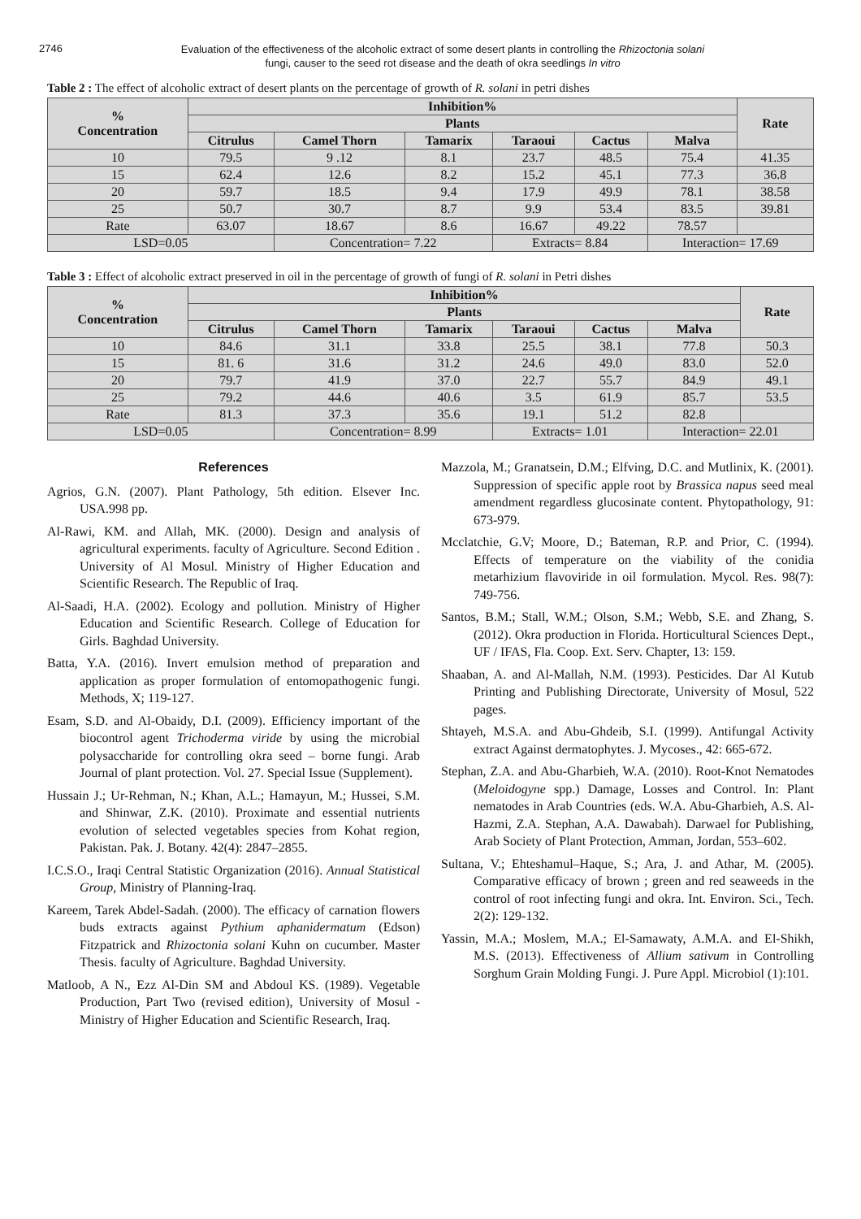2746
Evaluation of the effectiveness of the alcoholic extract of some desert plants in controlling the Rhizoctonia solani
fungi, causer to the seed rot disease and the death of okra seedlings In vitro
Table 2 : The effect of alcoholic extract of desert plants on the percentage of growth of R. solani in petri dishes
| % Concentration | Inhibition% | | | | | | Rate |
| --- | --- | --- | --- | --- | --- | --- | --- |
| | Plants | | | | | | |
| | Citrulus | Camel Thorn | Tamarix | Taraoui | Cactus | Malva | |
| 10 | 79.5 | 9 .12 | 8.1 | 23.7 | 48.5 | 75.4 | 41.35 |
| 15 | 62.4 | 12.6 | 8.2 | 15.2 | 45.1 | 77.3 | 36.8 |
| 20 | 59.7 | 18.5 | 9.4 | 17.9 | 49.9 | 78.1 | 38.58 |
| 25 | 50.7 | 30.7 | 8.7 | 9.9 | 53.4 | 83.5 | 39.81 |
| Rate | 63.07 | 18.67 | 8.6 | 16.67 | 49.22 | 78.57 | |
| LSD=0.05 | | Concentration= 7.22 | | Extracts= 8.84 | | Interaction= 17.69 | |
Table 3 : Effect of alcoholic extract preserved in oil in the percentage of growth of fungi of R. solani in Petri dishes
| % Concentration | Inhibition% | | | | | | Rate |
| --- | --- | --- | --- | --- | --- | --- | --- |
| | Plants | | | | | | |
| | Citrulus | Camel Thorn | Tamarix | Taraoui | Cactus | Malva | |
| 10 | 84.6 | 31.1 | 33.8 | 25.5 | 38.1 | 77.8 | 50.3 |
| 15 | 81. 6 | 31.6 | 31.2 | 24.6 | 49.0 | 83.0 | 52.0 |
| 20 | 79.7 | 41.9 | 37.0 | 22.7 | 55.7 | 84.9 | 49.1 |
| 25 | 79.2 | 44.6 | 40.6 | 3.5 | 61.9 | 85.7 | 53.5 |
| Rate | 81.3 | 37.3 | 35.6 | 19.1 | 51.2 | 82.8 | |
| LSD=0.05 | | Concentration= 8.99 | | Extracts= 1.01 | | Interaction= 22.01 | |
References
Agrios, G.N. (2007). Plant Pathology, 5th edition. Elsever Inc. USA.998 pp.
Al-Rawi, KM. and Allah, MK. (2000). Design and analysis of agricultural experiments. faculty of Agriculture. Second Edition . University of Al Mosul. Ministry of Higher Education and Scientific Research. The Republic of Iraq.
Al-Saadi, H.A. (2002). Ecology and pollution. Ministry of Higher Education and Scientific Research. College of Education for Girls. Baghdad University.
Batta, Y.A. (2016). Invert emulsion method of preparation and application as proper formulation of entomopathogenic fungi. Methods, X; 119-127.
Esam, S.D. and Al-Obaidy, D.I. (2009). Efficiency important of the biocontrol agent Trichoderma viride by using the microbial polysaccharide for controlling okra seed – borne fungi. Arab Journal of plant protection. Vol. 27. Special Issue (Supplement).
Hussain J.; Ur-Rehman, N.; Khan, A.L.; Hamayun, M.; Hussei, S.M. and Shinwar, Z.K. (2010). Proximate and essential nutrients evolution of selected vegetables species from Kohat region, Pakistan. Pak. J. Botany. 42(4): 2847–2855.
I.C.S.O., Iraqi Central Statistic Organization (2016). Annual Statistical Group, Ministry of Planning-Iraq.
Kareem, Tarek Abdel-Sadah. (2000). The efficacy of carnation flowers buds extracts against Pythium aphanidermatum (Edson) Fitzpatrick and Rhizoctonia solani Kuhn on cucumber. Master Thesis. faculty of Agriculture. Baghdad University.
Matloob, A N., Ezz Al-Din SM and Abdoul KS. (1989). Vegetable Production, Part Two (revised edition), University of Mosul - Ministry of Higher Education and Scientific Research, Iraq.
Mazzola, M.; Granatsein, D.M.; Elfving, D.C. and Mutlinix, K. (2001). Suppression of specific apple root by Brassica napus seed meal amendment regardless glucosinate content. Phytopathology, 91: 673-979.
Mcclatchie, G.V; Moore, D.; Bateman, R.P. and Prior, C. (1994). Effects of temperature on the viability of the conidia metarhizium flavoviride in oil formulation. Mycol. Res. 98(7): 749-756.
Santos, B.M.; Stall, W.M.; Olson, S.M.; Webb, S.E. and Zhang, S. (2012). Okra production in Florida. Horticultural Sciences Dept., UF / IFAS, Fla. Coop. Ext. Serv. Chapter, 13: 159.
Shaaban, A. and Al-Mallah, N.M. (1993). Pesticides. Dar Al Kutub Printing and Publishing Directorate, University of Mosul, 522 pages.
Shtayeh, M.S.A. and Abu-Ghdeib, S.I. (1999). Antifungal Activity extract Against dermatophytes. J. Mycoses., 42: 665-672.
Stephan, Z.A. and Abu-Gharbieh, W.A. (2010). Root-Knot Nematodes (Meloidogyne spp.) Damage, Losses and Control. In: Plant nematodes in Arab Countries (eds. W.A. Abu-Gharbieh, A.S. Al-Hazmi, Z.A. Stephan, A.A. Dawabah). Darwael for Publishing, Arab Society of Plant Protection, Amman, Jordan, 553–602.
Sultana, V.; Ehteshamul–Haque, S.; Ara, J. and Athar, M. (2005). Comparative efficacy of brown ; green and red seaweeds in the control of root infecting fungi and okra. Int. Environ. Sci., Tech. 2(2): 129-132.
Yassin, M.A.; Moslem, M.A.; El-Samawaty, A.M.A. and El-Shikh, M.S. (2013). Effectiveness of Allium sativum in Controlling Sorghum Grain Molding Fungi. J. Pure Appl. Microbiol (1):101.